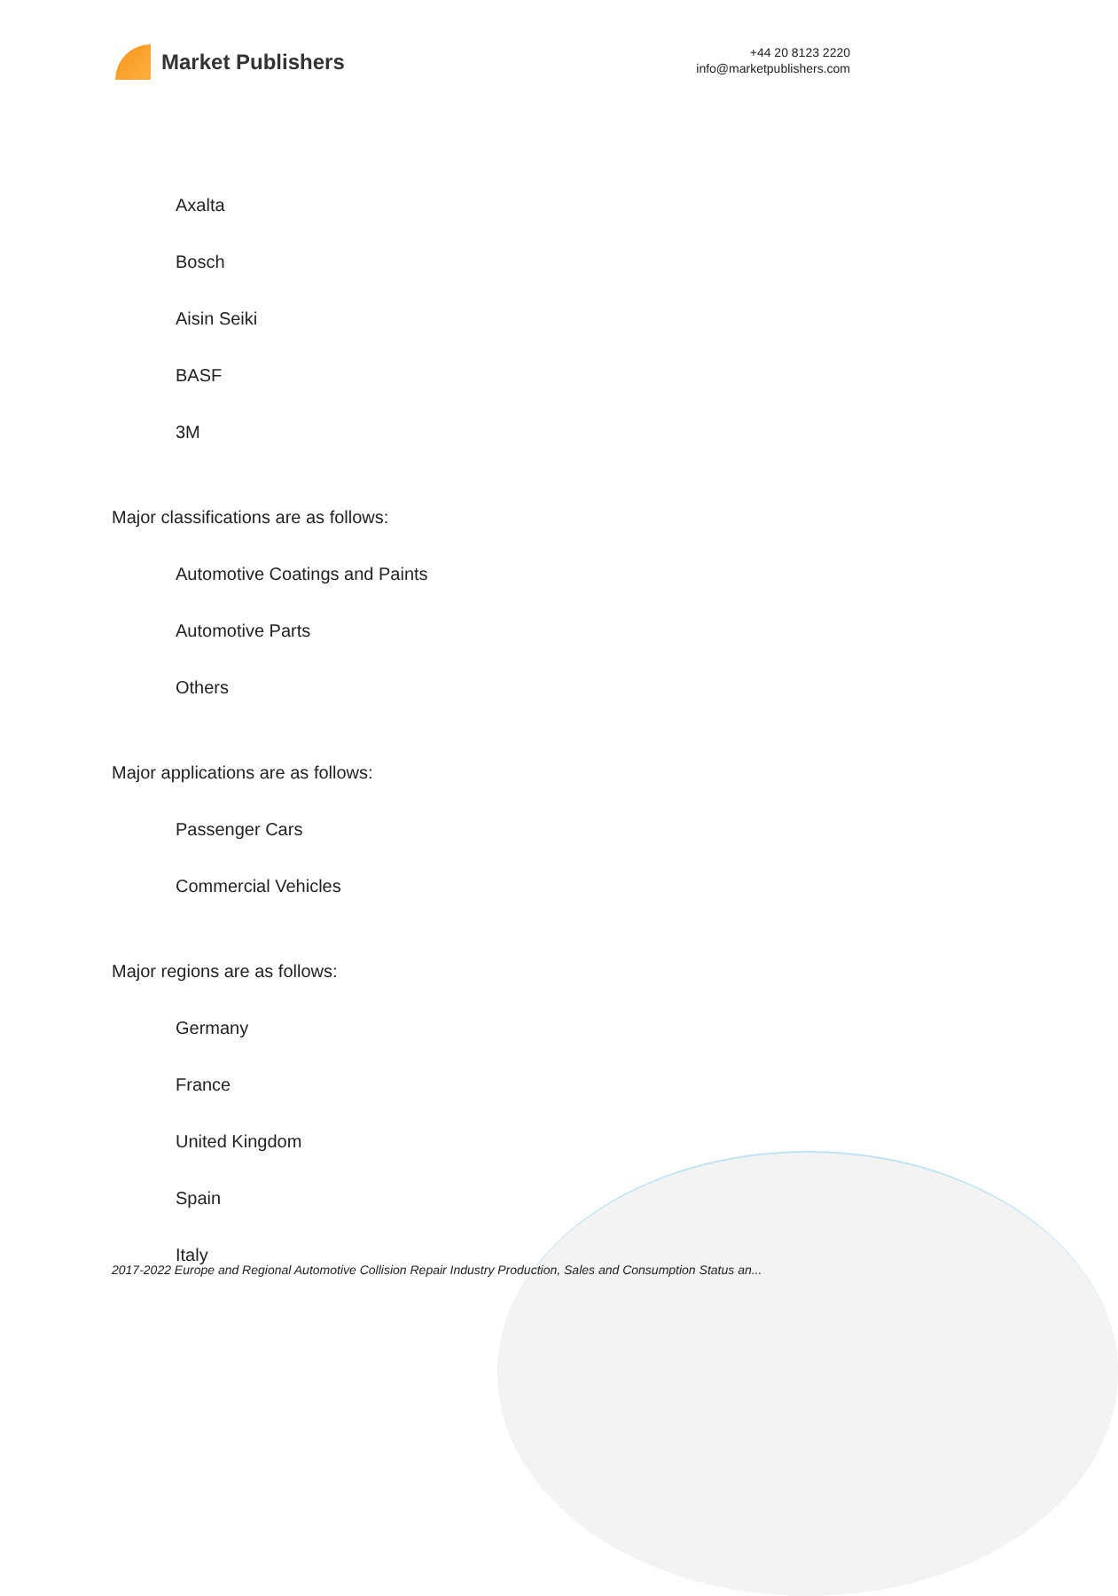Market Publishers
+44 20 8123 2220
info@marketpublishers.com
Axalta
Bosch
Aisin Seiki
BASF
3M
Major classifications are as follows:
Automotive Coatings and Paints
Automotive Parts
Others
Major applications are as follows:
Passenger Cars
Commercial Vehicles
Major regions are as follows:
Germany
France
United Kingdom
Spain
Italy
2017-2022 Europe and Regional Automotive Collision Repair Industry Production, Sales and Consumption Status an...